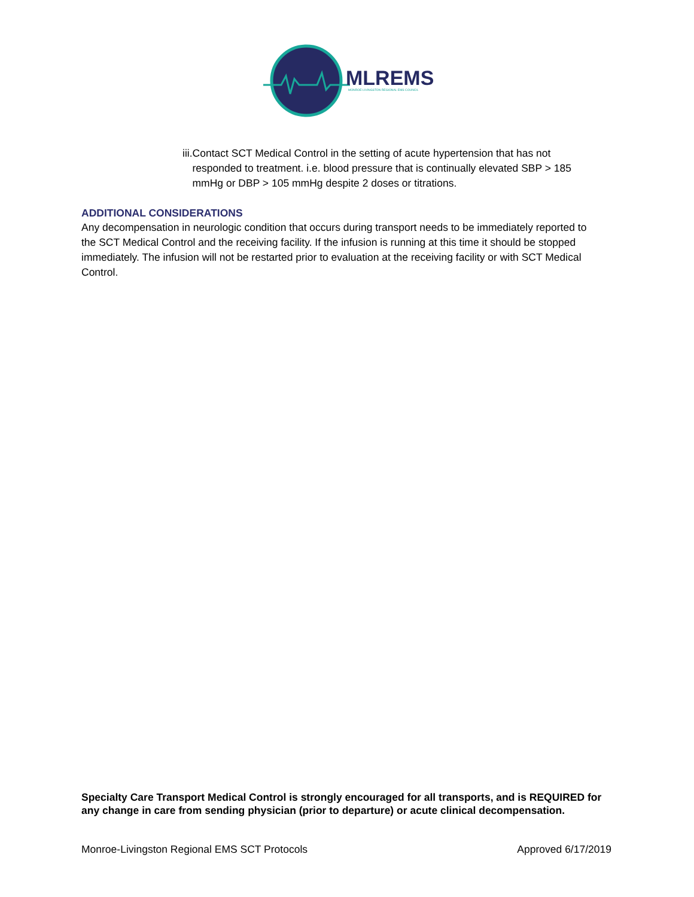MLREMS
MONROE-LIVINGSTON REGIONAL EMS COUNCIL
iii. Contact SCT Medical Control in the setting of acute hypertension that has not responded to treatment. i.e. blood pressure that is continually elevated SBP > 185 mmHg or DBP > 105 mmHg despite 2 doses or titrations.
ADDITIONAL CONSIDERATIONS
Any decompensation in neurologic condition that occurs during transport needs to be immediately reported to the SCT Medical Control and the receiving facility. If the infusion is running at this time it should be stopped immediately. The infusion will not be restarted prior to evaluation at the receiving facility or with SCT Medical Control.
Specialty Care Transport Medical Control is strongly encouraged for all transports, and is REQUIRED for any change in care from sending physician (prior to departure) or acute clinical decompensation.
Monroe-Livingston Regional EMS SCT Protocols Approved 6/17/2019